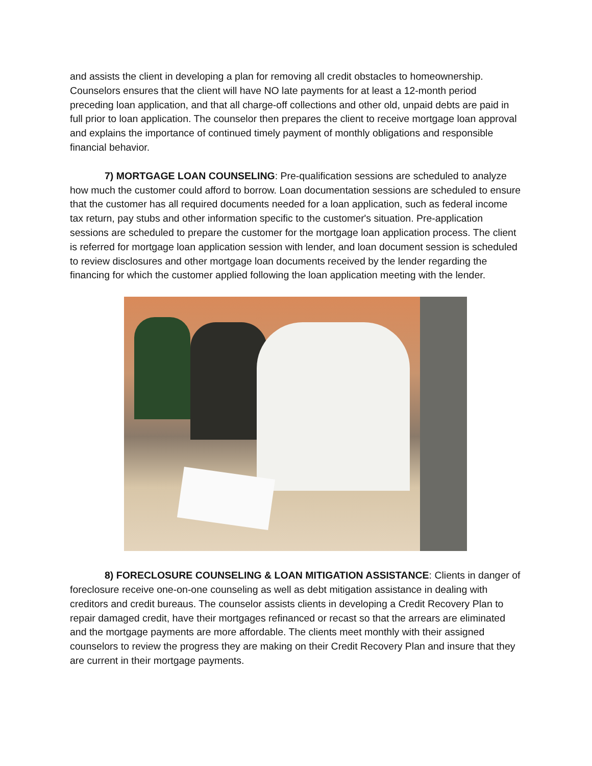and assists the client in developing a plan for removing all credit obstacles to homeownership. Counselors ensures that the client will have NO late payments for at least a 12-month period preceding loan application, and that all charge-off collections and other old, unpaid debts are paid in full prior to loan application. The counselor then prepares the client to receive mortgage loan approval and explains the importance of continued timely payment of monthly obligations and responsible financial behavior.
7) MORTGAGE LOAN COUNSELING: Pre-qualification sessions are scheduled to analyze how much the customer could afford to borrow. Loan documentation sessions are scheduled to ensure that the customer has all required documents needed for a loan application, such as federal income tax return, pay stubs and other information specific to the customer's situation. Pre-application sessions are scheduled to prepare the customer for the mortgage loan application process. The client is referred for mortgage loan application session with lender, and loan document session is scheduled to review disclosures and other mortgage loan documents received by the lender regarding the financing for which the customer applied following the loan application meeting with the lender.
8) FORECLOSURE COUNSELING & LOAN MITIGATION ASSISTANCE: Clients in danger of foreclosure receive one-on-one counseling as well as debt mitigation assistance in dealing with creditors and credit bureaus. The counselor assists clients in developing a Credit Recovery Plan to repair damaged credit, have their mortgages refinanced or recast so that the arrears are eliminated and the mortgage payments are more affordable. The clients meet monthly with their assigned counselors to review the progress they are making on their Credit Recovery Plan and insure that they are current in their mortgage payments.